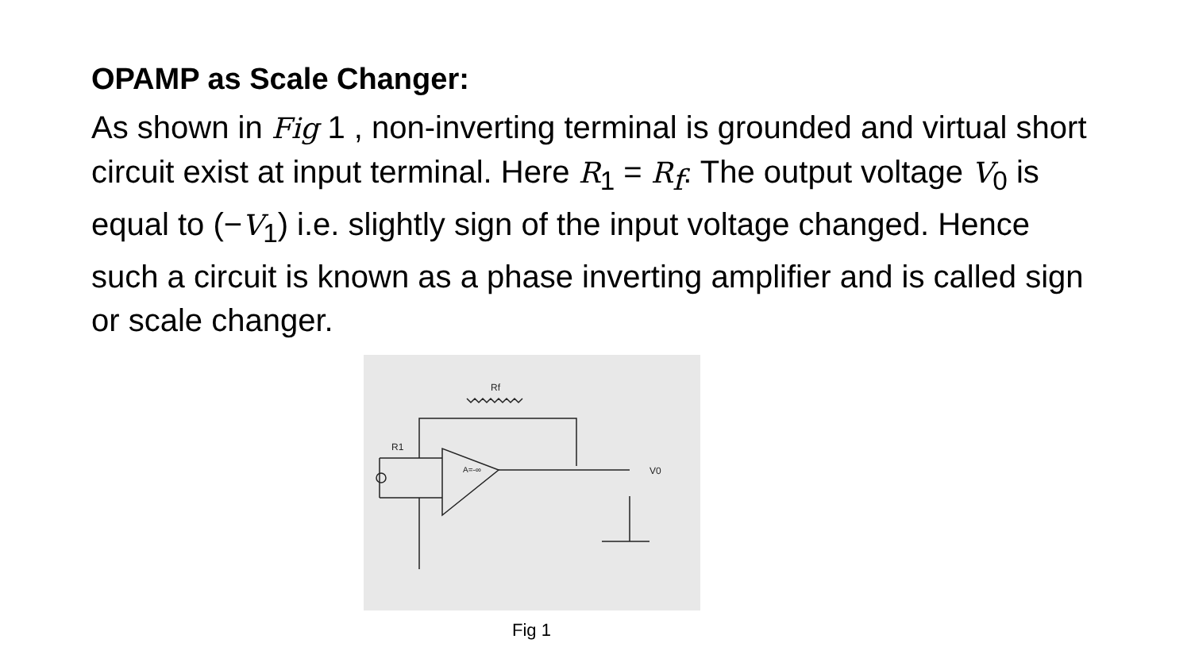OPAMP as Scale Changer:
As shown in Fig 1 , non-inverting terminal is grounded and virtual short circuit exist at input terminal. Here R<sub>1</sub> = R<sub>f</sub>. The output voltage V<sub>0</sub> is equal to (−V<sub>1</sub>) i.e. slightly sign of the input voltage changed. Hence such a circuit is known as a phase inverting amplifier and is called sign or scale changer.
R1
V0
A=-∞
Rf
Fig 1